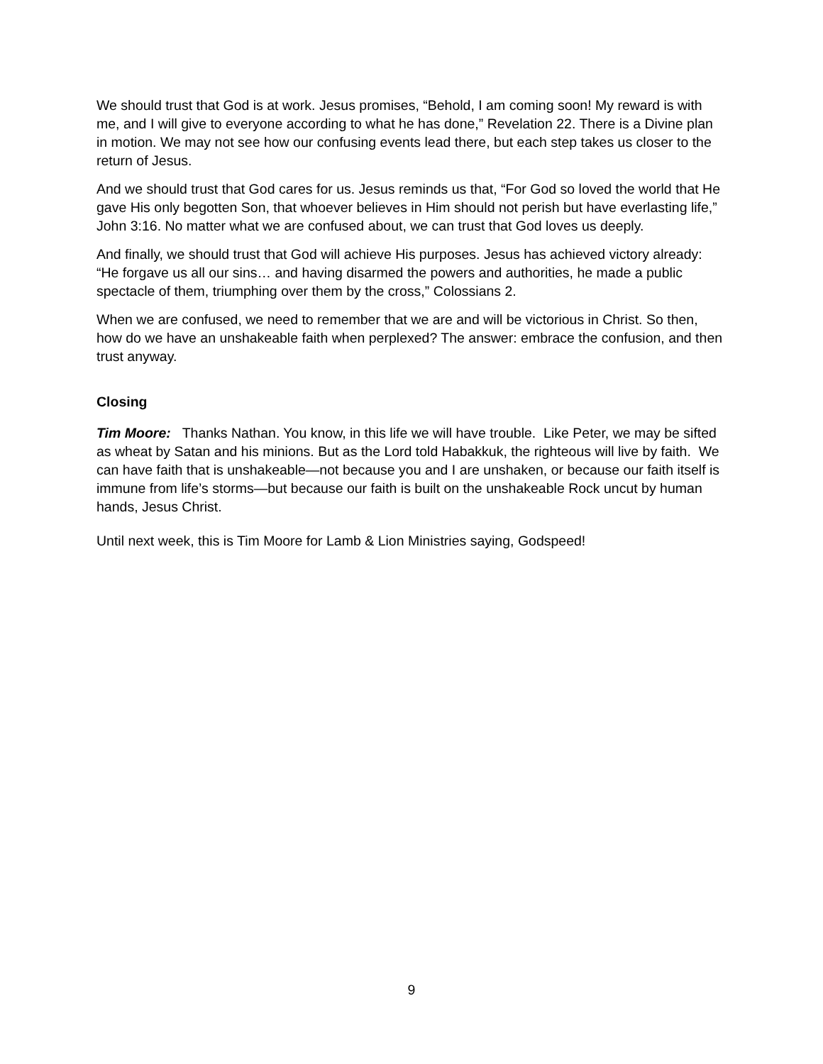We should trust that God is at work. Jesus promises, “Behold, I am coming soon! My reward is with me, and I will give to everyone according to what he has done,” Revelation 22. There is a Divine plan in motion. We may not see how our confusing events lead there, but each step takes us closer to the return of Jesus.
And we should trust that God cares for us. Jesus reminds us that, “For God so loved the world that He gave His only begotten Son, that whoever believes in Him should not perish but have everlasting life,” John 3:16. No matter what we are confused about, we can trust that God loves us deeply.
And finally, we should trust that God will achieve His purposes. Jesus has achieved victory already: “He forgave us all our sins… and having disarmed the powers and authorities, he made a public spectacle of them, triumphing over them by the cross,” Colossians 2.
When we are confused, we need to remember that we are and will be victorious in Christ. So then, how do we have an unshakeable faith when perplexed? The answer: embrace the confusion, and then trust anyway.
Closing
Tim Moore: Thanks Nathan. You know, in this life we will have trouble. Like Peter, we may be sifted as wheat by Satan and his minions. But as the Lord told Habakkuk, the righteous will live by faith. We can have faith that is unshakeable—not because you and I are unshaken, or because our faith itself is immune from life’s storms—but because our faith is built on the unshakeable Rock uncut by human hands, Jesus Christ.
Until next week, this is Tim Moore for Lamb & Lion Ministries saying, Godspeed!
9